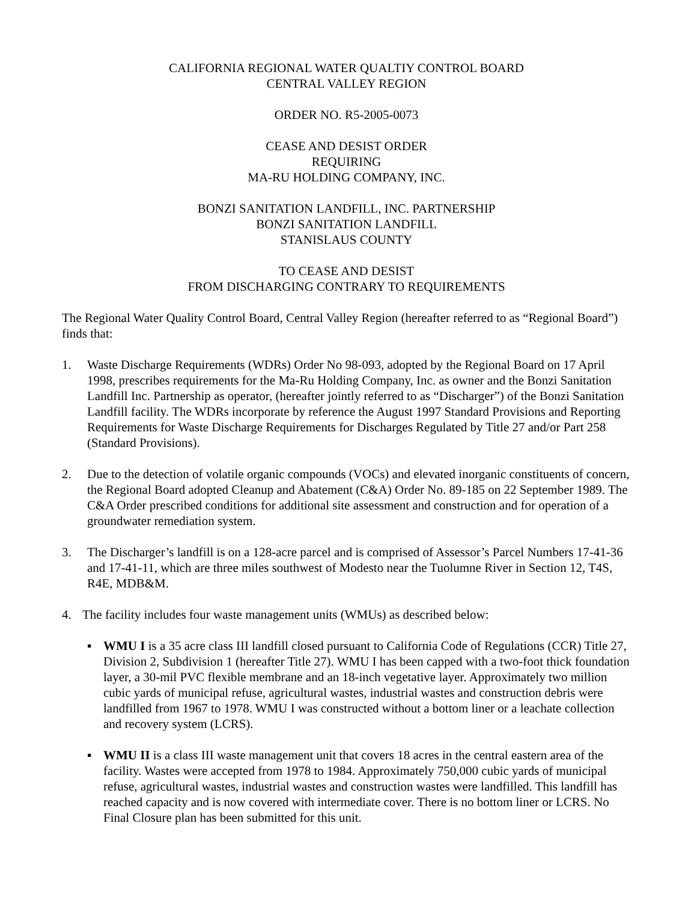CALIFORNIA REGIONAL WATER QUALTIY CONTROL BOARD
CENTRAL VALLEY REGION
ORDER NO. R5-2005-0073
CEASE AND DESIST ORDER
REQUIRING
MA-RU HOLDING COMPANY, INC.
BONZI SANITATION LANDFILL, INC. PARTNERSHIP
BONZI SANITATION LANDFILL
STANISLAUS COUNTY
TO CEASE AND DESIST
FROM DISCHARGING CONTRARY TO REQUIREMENTS
The Regional Water Quality Control Board, Central Valley Region (hereafter referred to as “Regional Board”) finds that:
1. Waste Discharge Requirements (WDRs) Order No 98-093, adopted by the Regional Board on 17 April 1998, prescribes requirements for the Ma-Ru Holding Company, Inc. as owner and the Bonzi Sanitation Landfill Inc. Partnership as operator, (hereafter jointly referred to as “Discharger”) of the Bonzi Sanitation Landfill facility. The WDRs incorporate by reference the August 1997 Standard Provisions and Reporting Requirements for Waste Discharge Requirements for Discharges Regulated by Title 27 and/or Part 258 (Standard Provisions).
2. Due to the detection of volatile organic compounds (VOCs) and elevated inorganic constituents of concern, the Regional Board adopted Cleanup and Abatement (C&A) Order No. 89-185 on 22 September 1989. The C&A Order prescribed conditions for additional site assessment and construction and for operation of a groundwater remediation system.
3. The Discharger’s landfill is on a 128-acre parcel and is comprised of Assessor’s Parcel Numbers 17-41-36 and 17-41-11, which are three miles southwest of Modesto near the Tuolumne River in Section 12, T4S, R4E, MDB&M.
4. The facility includes four waste management units (WMUs) as described below:
▪ WMU I is a 35 acre class III landfill closed pursuant to California Code of Regulations (CCR) Title 27, Division 2, Subdivision 1 (hereafter Title 27). WMU I has been capped with a two-foot thick foundation layer, a 30-mil PVC flexible membrane and an 18-inch vegetative layer. Approximately two million cubic yards of municipal refuse, agricultural wastes, industrial wastes and construction debris were landfilled from 1967 to 1978. WMU I was constructed without a bottom liner or a leachate collection and recovery system (LCRS).
▪ WMU II is a class III waste management unit that covers 18 acres in the central eastern area of the facility. Wastes were accepted from 1978 to 1984. Approximately 750,000 cubic yards of municipal refuse, agricultural wastes, industrial wastes and construction wastes were landfilled. This landfill has reached capacity and is now covered with intermediate cover. There is no bottom liner or LCRS. No Final Closure plan has been submitted for this unit.